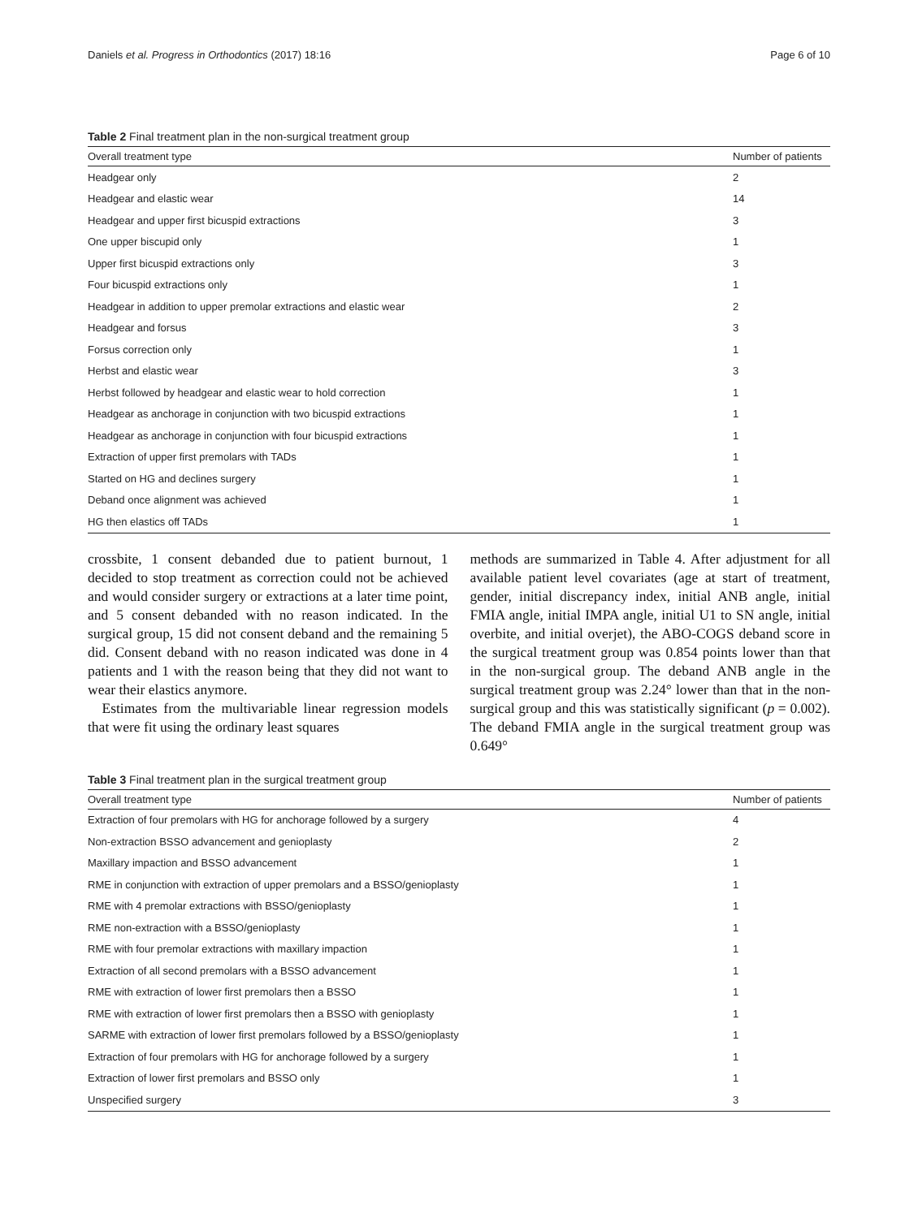Daniels et al. Progress in Orthodontics (2017) 18:16 Page 6 of 10
Table 2 Final treatment plan in the non-surgical treatment group
| Overall treatment type | Number of patients |
| --- | --- |
| Headgear only | 2 |
| Headgear and elastic wear | 14 |
| Headgear and upper first bicuspid extractions | 3 |
| One upper biscupid only | 1 |
| Upper first bicuspid extractions only | 3 |
| Four bicuspid extractions only | 1 |
| Headgear in addition to upper premolar extractions and elastic wear | 2 |
| Headgear and forsus | 3 |
| Forsus correction only | 1 |
| Herbst and elastic wear | 3 |
| Herbst followed by headgear and elastic wear to hold correction | 1 |
| Headgear as anchorage in conjunction with two bicuspid extractions | 1 |
| Headgear as anchorage in conjunction with four bicuspid extractions | 1 |
| Extraction of upper first premolars with TADs | 1 |
| Started on HG and declines surgery | 1 |
| Deband once alignment was achieved | 1 |
| HG then elastics off TADs | 1 |
crossbite, 1 consent debanded due to patient burnout, 1 decided to stop treatment as correction could not be achieved and would consider surgery or extractions at a later time point, and 5 consent debanded with no reason indicated. In the surgical group, 15 did not consent deband and the remaining 5 did. Consent deband with no reason indicated was done in 4 patients and 1 with the reason being that they did not want to wear their elastics anymore.
Estimates from the multivariable linear regression models that were fit using the ordinary least squares
methods are summarized in Table 4. After adjustment for all available patient level covariates (age at start of treatment, gender, initial discrepancy index, initial ANB angle, initial FMIA angle, initial IMPA angle, initial U1 to SN angle, initial overbite, and initial overjet), the ABO-COGS deband score in the surgical treatment group was 0.854 points lower than that in the non-surgical group. The deband ANB angle in the surgical treatment group was 2.24° lower than that in the non-surgical group and this was statistically significant (p = 0.002). The deband FMIA angle in the surgical treatment group was 0.649°
Table 3 Final treatment plan in the surgical treatment group
| Overall treatment type | Number of patients |
| --- | --- |
| Extraction of four premolars with HG for anchorage followed by a surgery | 4 |
| Non-extraction BSSO advancement and genioplasty | 2 |
| Maxillary impaction and BSSO advancement | 1 |
| RME in conjunction with extraction of upper premolars and a BSSO/genioplasty | 1 |
| RME with 4 premolar extractions with BSSO/genioplasty | 1 |
| RME non-extraction with a BSSO/genioplasty | 1 |
| RME with four premolar extractions with maxillary impaction | 1 |
| Extraction of all second premolars with a BSSO advancement | 1 |
| RME with extraction of lower first premolars then a BSSO | 1 |
| RME with extraction of lower first premolars then a BSSO with genioplasty | 1 |
| SARME with extraction of lower first premolars followed by a BSSO/genioplasty | 1 |
| Extraction of four premolars with HG for anchorage followed by a surgery | 1 |
| Extraction of lower first premolars and BSSO only | 1 |
| Unspecified surgery | 3 |